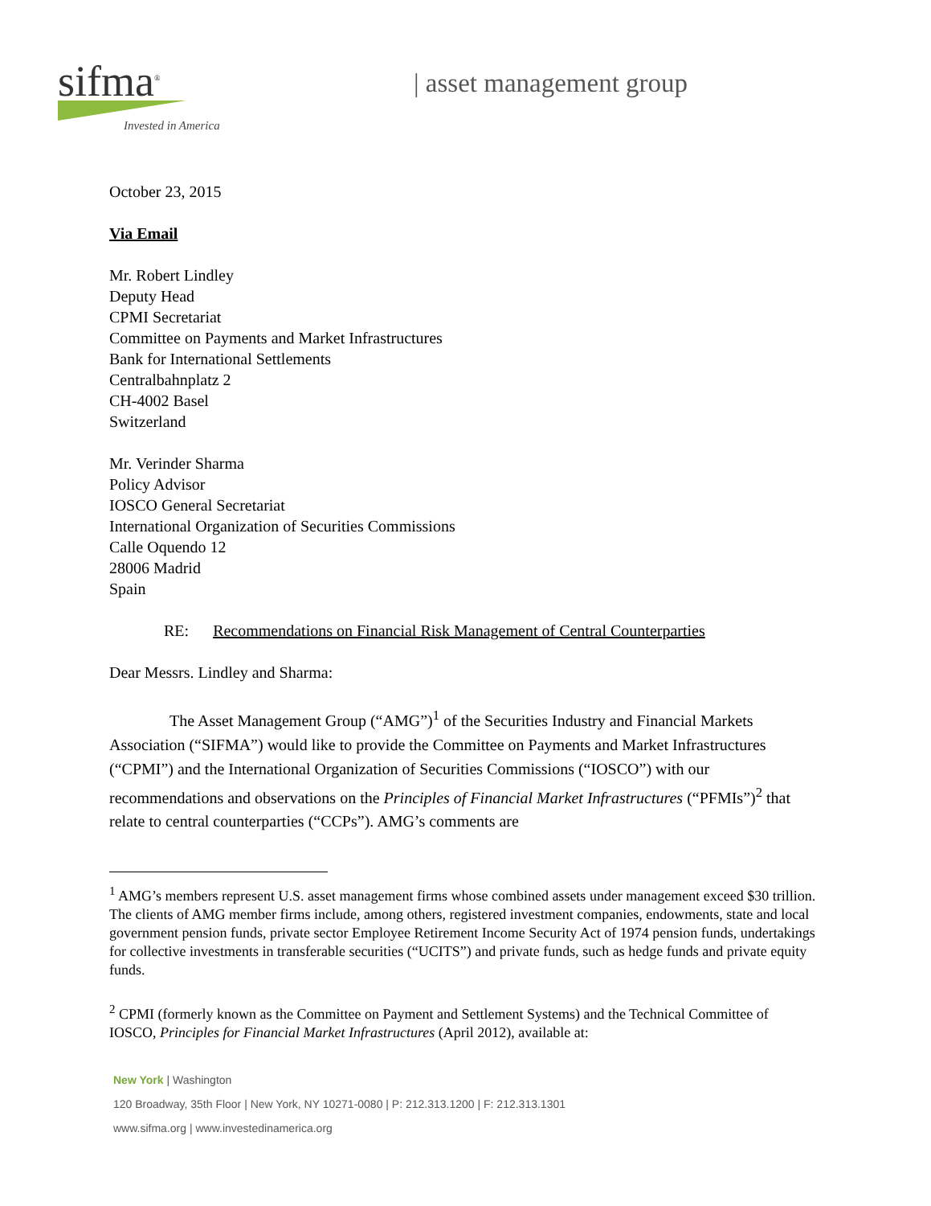sifma<sup>®</sup>
Invested in America
| asset management group
October 23, 2015
Via Email
Mr. Robert Lindley
Deputy Head
CPMI Secretariat
Committee on Payments and Market Infrastructures
Bank for International Settlements
Centralbahnplatz 2
CH-4002 Basel
Switzerland
Mr. Verinder Sharma
Policy Advisor
IOSCO General Secretariat
International Organization of Securities Commissions
Calle Oquendo 12
28006 Madrid
Spain
RE: Recommendations on Financial Risk Management of Central Counterparties
Dear Messrs. Lindley and Sharma:
The Asset Management Group (“AMG”)<sup>1</sup> of the Securities Industry and Financial Markets Association (“SIFMA”) would like to provide the Committee on Payments and Market Infrastructures (“CPMI”) and the International Organization of Securities Commissions (“IOSCO”) with our recommendations and observations on the Principles of Financial Market Infrastructures (“PFMIs”)<sup>2</sup> that relate to central counterparties (“CCPs”). AMG’s comments are
<sup>1</sup> AMG’s members represent U.S. asset management firms whose combined assets under management exceed $30 trillion. The clients of AMG member firms include, among others, registered investment companies, endowments, state and local government pension funds, private sector Employee Retirement Income Security Act of 1974 pension funds, undertakings for collective investments in transferable securities (“UCITS”) and private funds, such as hedge funds and private equity funds.
<sup>2</sup> CPMI (formerly known as the Committee on Payment and Settlement Systems) and the Technical Committee of IOSCO, Principles for Financial Market Infrastructures (April 2012), available at:
New York | Washington
120 Broadway, 35th Floor | New York, NY 10271-0080 | P: 212.313.1200 | F: 212.313.1301
www.sifma.org | www.investedinamerica.org